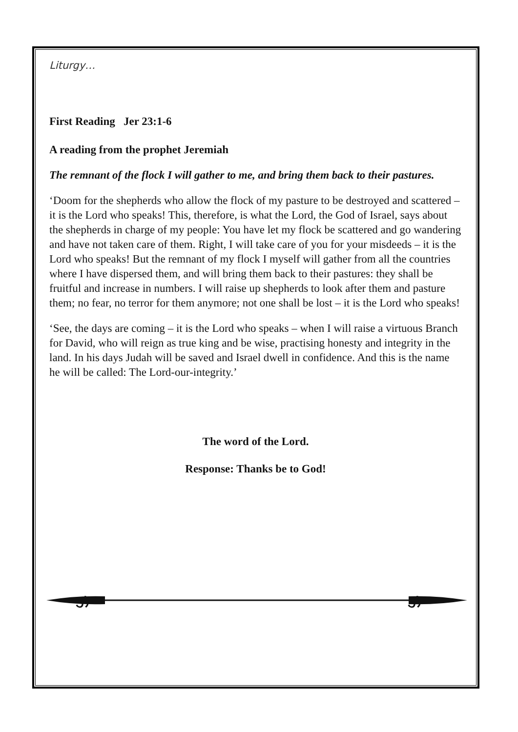Liturgy…
First Reading Jer 23:1-6
A reading from the prophet Jeremiah
The remnant of the flock I will gather to me, and bring them back to their pastures.
‘Doom for the shepherds who allow the flock of my pasture to be destroyed and scattered – it is the Lord who speaks! This, therefore, is what the Lord, the God of Israel, says about the shepherds in charge of my people: You have let my flock be scattered and go wandering and have not taken care of them. Right, I will take care of you for your misdeeds – it is the Lord who speaks! But the remnant of my flock I myself will gather from all the countries where I have dispersed them, and will bring them back to their pastures: they shall be fruitful and increase in numbers. I will raise up shepherds to look after them and pasture them; no fear, no terror for them anymore; not one shall be lost – it is the Lord who speaks!
‘See, the days are coming – it is the Lord who speaks – when I will raise a virtuous Branch for David, who will reign as true king and be wise, practising honesty and integrity in the land. In his days Judah will be saved and Israel dwell in confidence. And this is the name he will be called: The Lord-our-integrity.’
The word of the Lord.
Response: Thanks be to God!
ઝ
ઝ